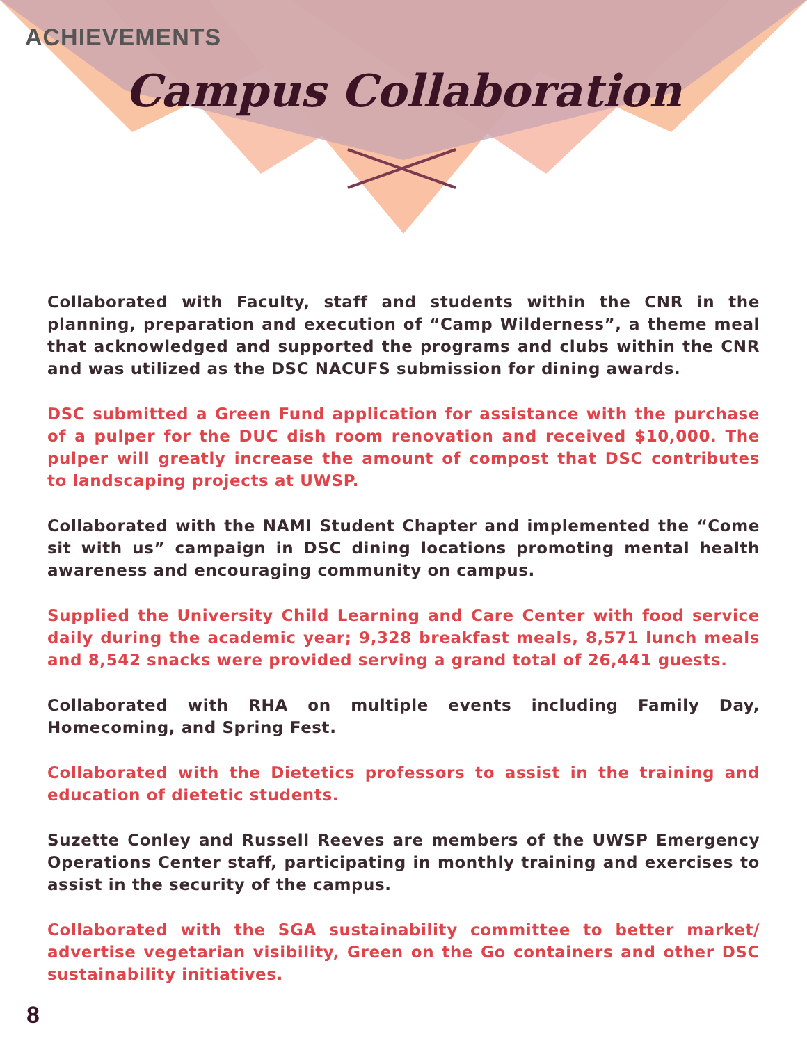ACHIEVEMENTS
Campus Collaboration
Collaborated with Faculty, staff and students within the CNR in the planning, preparation and execution of “Camp Wilderness”, a theme meal that acknowledged and supported the programs and clubs within the CNR and was utilized as the DSC NACUFS submission for dining awards.
DSC submitted a Green Fund application for assistance with the purchase of a pulper for the DUC dish room renovation and received $10,000. The pulper will greatly increase the amount of compost that DSC contributes to landscaping projects at UWSP.
Collaborated with the NAMI Student Chapter and implemented the “Come sit with us” campaign in DSC dining locations promoting mental health awareness and encouraging community on campus.
Supplied the University Child Learning and Care Center with food service daily during the academic year; 9,328 breakfast meals, 8,571 lunch meals and 8,542 snacks were provided serving a grand total of 26,441 guests.
Collaborated with RHA on multiple events including Family Day, Homecoming, and Spring Fest.
Collaborated with the Dietetics professors to assist in the training and education of dietetic students.
Suzette Conley and Russell Reeves are members of the UWSP Emergency Operations Center staff, participating in monthly training and exercises to assist in the security of the campus.
Collaborated with the SGA sustainability committee to better market/ advertise vegetarian visibility, Green on the Go containers and other DSC sustainability initiatives.
8